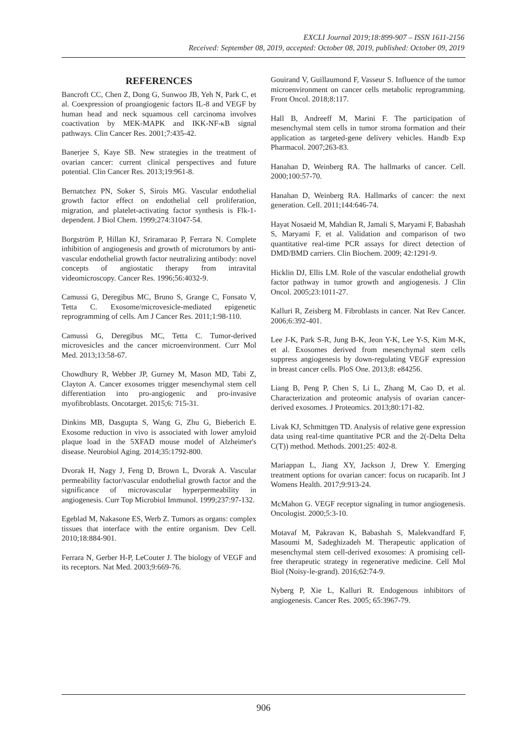EXCLI Journal 2019;18:899-907 – ISSN 1611-2156
Received: September 08, 2019, accepted: October 08, 2019, published: October 09, 2019
REFERENCES
Bancroft CC, Chen Z, Dong G, Sunwoo JB, Yeh N, Park C, et al. Coexpression of proangiogenic factors IL-8 and VEGF by human head and neck squamous cell carcinoma involves coactivation by MEK-MAPK and IKK-NF-κB signal pathways. Clin Cancer Res. 2001;7:435-42.
Banerjee S, Kaye SB. New strategies in the treatment of ovarian cancer: current clinical perspectives and future potential. Clin Cancer Res. 2013;19:961-8.
Bernatchez PN, Soker S, Sirois MG. Vascular endothelial growth factor effect on endothelial cell proliferation, migration, and platelet-activating factor synthesis is Flk-1-dependent. J Biol Chem. 1999;274:31047-54.
Borgström P, Hillan KJ, Sriramarao P, Ferrara N. Complete inhibition of angiogenesis and growth of microtumors by anti-vascular endothelial growth factor neutralizing antibody: novel concepts of angiostatic therapy from intravital videomicroscopy. Cancer Res. 1996;56:4032-9.
Camussi G, Deregibus MC, Bruno S, Grange C, Fonsato V, Tetta C. Exosome/microvesicle-mediated epigenetic reprogramming of cells. Am J Cancer Res. 2011;1:98-110.
Camussi G, Deregibus MC, Tetta C. Tumor-derived microvesicles and the cancer microenvironment. Curr Mol Med. 2013;13:58-67.
Chowdhury R, Webber JP, Gurney M, Mason MD, Tabi Z, Clayton A. Cancer exosomes trigger mesenchymal stem cell differentiation into pro-angiogenic and pro-invasive myofibroblasts. Oncotarget. 2015;6: 715-31.
Dinkins MB, Dasgupta S, Wang G, Zhu G, Bieberich E. Exosome reduction in vivo is associated with lower amyloid plaque load in the 5XFAD mouse model of Alzheimer's disease. Neurobiol Aging. 2014;35:1792-800.
Dvorak H, Nagy J, Feng D, Brown L, Dvorak A. Vascular permeability factor/vascular endothelial growth factor and the significance of microvascular hyperpermeability in angiogenesis. Curr Top Microbiol Immunol. 1999;237:97-132.
Egeblad M, Nakasone ES, Werb Z. Tumors as organs: complex tissues that interface with the entire organism. Dev Cell. 2010;18:884-901.
Ferrara N, Gerber H-P, LeCouter J. The biology of VEGF and its receptors. Nat Med. 2003;9:669-76.
Gouirand V, Guillaumond F, Vasseur S. Influence of the tumor microenvironment on cancer cells metabolic reprogramming. Front Oncol. 2018;8:117.
Hall B, Andreeff M, Marini F. The participation of mesenchymal stem cells in tumor stroma formation and their application as targeted-gene delivery vehicles. Handb Exp Pharmacol. 2007;263-83.
Hanahan D, Weinberg RA. The hallmarks of cancer. Cell. 2000;100:57-70.
Hanahan D, Weinberg RA. Hallmarks of cancer: the next generation. Cell. 2011;144:646-74.
Hayat Nosaeid M, Mahdian R, Jamali S, Maryami F, Babashah S, Maryami F, et al. Validation and comparison of two quantitative real-time PCR assays for direct detection of DMD/BMD carriers. Clin Biochem. 2009; 42:1291-9.
Hicklin DJ, Ellis LM. Role of the vascular endothelial growth factor pathway in tumor growth and angiogenesis. J Clin Oncol. 2005;23:1011-27.
Kalluri R, Zeisberg M. Fibroblasts in cancer. Nat Rev Cancer. 2006;6:392-401.
Lee J-K, Park S-R, Jung B-K, Jeon Y-K, Lee Y-S, Kim M-K, et al. Exosomes derived from mesenchymal stem cells suppress angiogenesis by down-regulating VEGF expression in breast cancer cells. PloS One. 2013;8: e84256.
Liang B, Peng P, Chen S, Li L, Zhang M, Cao D, et al. Characterization and proteomic analysis of ovarian cancer-derived exosomes. J Proteomics. 2013;80:171-82.
Livak KJ, Schmittgen TD. Analysis of relative gene expression data using real-time quantitative PCR and the 2(-Delta Delta C(T)) method. Methods. 2001;25: 402-8.
Mariappan L, Jiang XY, Jackson J, Drew Y. Emerging treatment options for ovarian cancer: focus on rucaparib. Int J Womens Health. 2017;9:913-24.
McMahon G. VEGF receptor signaling in tumor angiogenesis. Oncologist. 2000;5:3-10.
Motavaf M, Pakravan K, Babashah S, Malekvandfard F, Masoumi M, Sadeghizadeh M. Therapeutic application of mesenchymal stem cell-derived exosomes: A promising cell-free therapeutic strategy in regenerative medicine. Cell Mol Biol (Noisy-le-grand). 2016;62:74-9.
Nyberg P, Xie L, Kalluri R. Endogenous inhibitors of angiogenesis. Cancer Res. 2005; 65:3967-79.
906